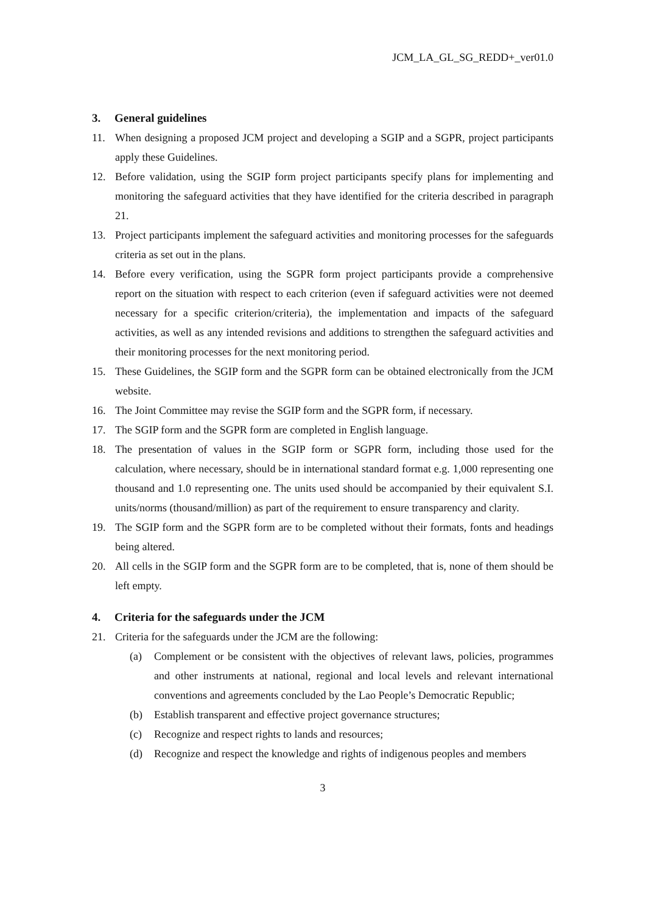JCM_LA_GL_SG_REDD+_ver01.0
3. General guidelines
11. When designing a proposed JCM project and developing a SGIP and a SGPR, project participants apply these Guidelines.
12. Before validation, using the SGIP form project participants specify plans for implementing and monitoring the safeguard activities that they have identified for the criteria described in paragraph 21.
13. Project participants implement the safeguard activities and monitoring processes for the safeguards criteria as set out in the plans.
14. Before every verification, using the SGPR form project participants provide a comprehensive report on the situation with respect to each criterion (even if safeguard activities were not deemed necessary for a specific criterion/criteria), the implementation and impacts of the safeguard activities, as well as any intended revisions and additions to strengthen the safeguard activities and their monitoring processes for the next monitoring period.
15. These Guidelines, the SGIP form and the SGPR form can be obtained electronically from the JCM website.
16. The Joint Committee may revise the SGIP form and the SGPR form, if necessary.
17. The SGIP form and the SGPR form are completed in English language.
18. The presentation of values in the SGIP form or SGPR form, including those used for the calculation, where necessary, should be in international standard format e.g. 1,000 representing one thousand and 1.0 representing one. The units used should be accompanied by their equivalent S.I. units/norms (thousand/million) as part of the requirement to ensure transparency and clarity.
19. The SGIP form and the SGPR form are to be completed without their formats, fonts and headings being altered.
20. All cells in the SGIP form and the SGPR form are to be completed, that is, none of them should be left empty.
4. Criteria for the safeguards under the JCM
21. Criteria for the safeguards under the JCM are the following:
(a) Complement or be consistent with the objectives of relevant laws, policies, programmes and other instruments at national, regional and local levels and relevant international conventions and agreements concluded by the Lao People’s Democratic Republic;
(b) Establish transparent and effective project governance structures;
(c) Recognize and respect rights to lands and resources;
(d) Recognize and respect the knowledge and rights of indigenous peoples and members
3